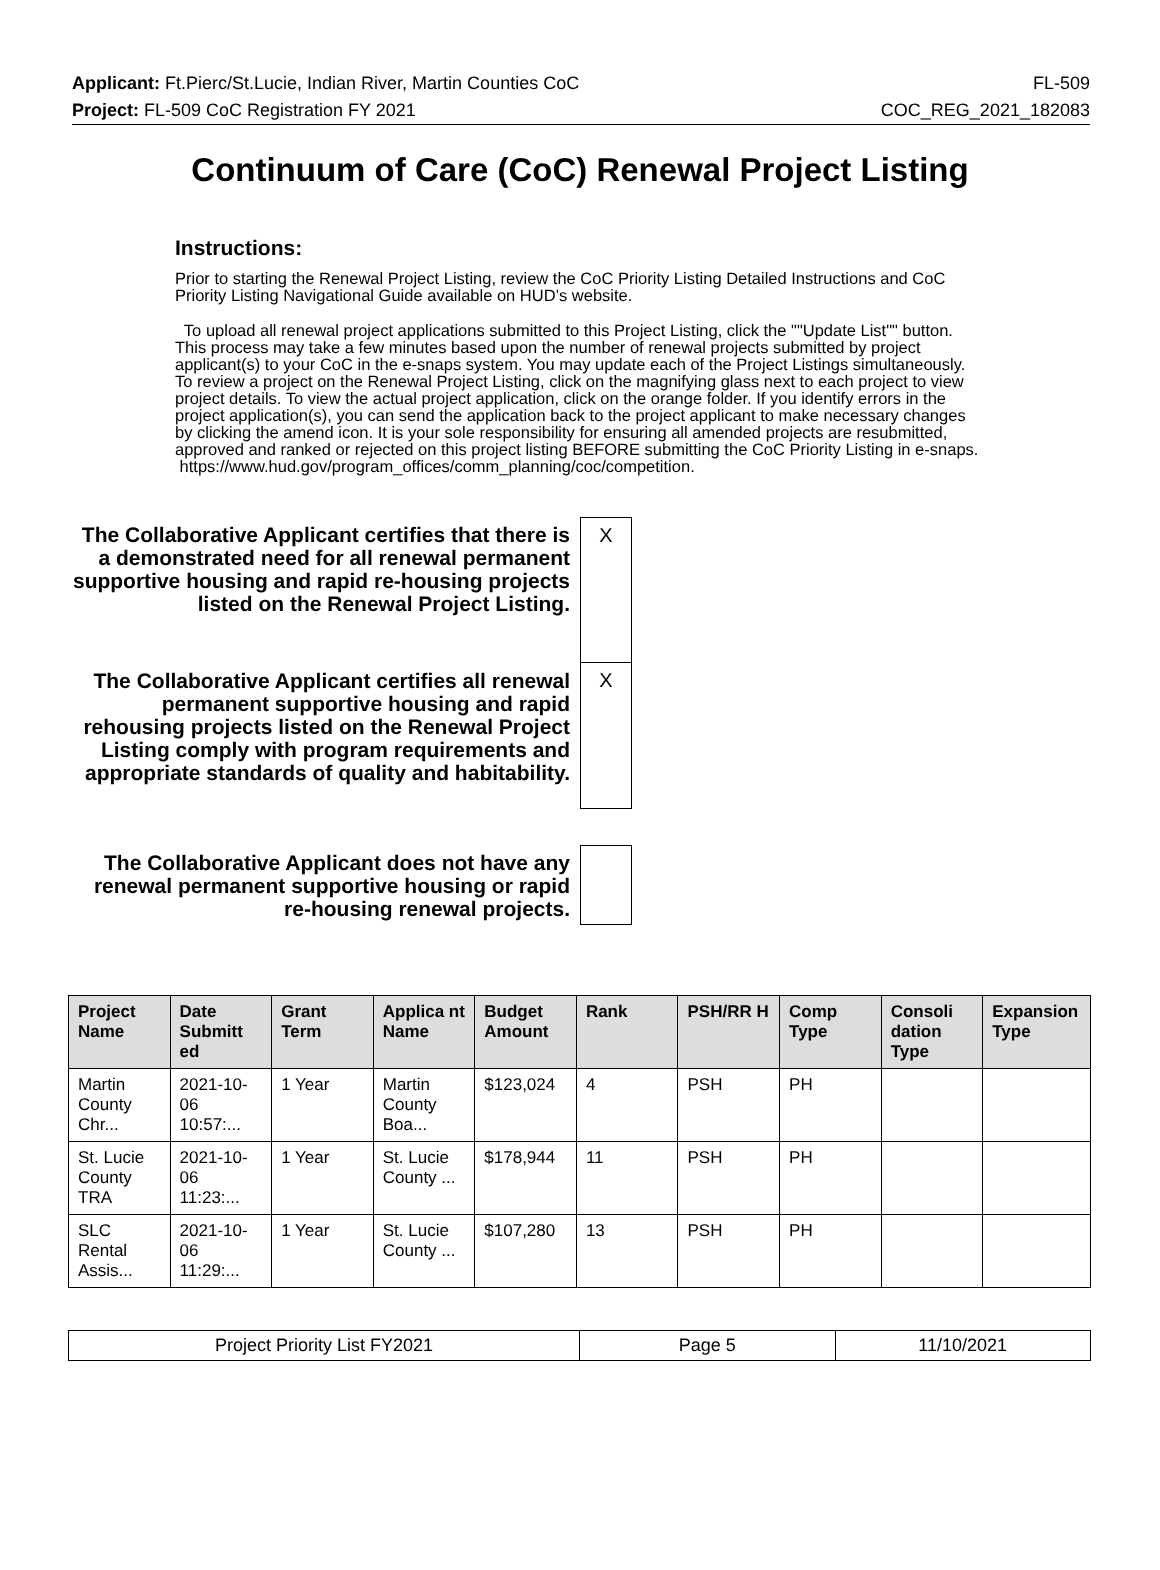Applicant: Ft.Pierc/St.Lucie, Indian River, Martin Counties CoC FL-509
Project: FL-509 CoC Registration FY 2021 COC_REG_2021_182083
Continuum of Care (CoC) Renewal Project Listing
Instructions:
Prior to starting the Renewal Project Listing, review the CoC Priority Listing Detailed Instructions and CoC Priority Listing Navigational Guide available on HUD’s website.
To upload all renewal project applications submitted to this Project Listing, click the ""Update List"" button. This process may take a few minutes based upon the number of renewal projects submitted by project applicant(s) to your CoC in the e-snaps system. You may update each of the Project Listings simultaneously. To review a project on the Renewal Project Listing, click on the magnifying glass next to each project to view project details. To view the actual project application, click on the orange folder. If you identify errors in the project application(s), you can send the application back to the project applicant to make necessary changes by clicking the amend icon. It is your sole responsibility for ensuring all amended projects are resubmitted, approved and ranked or rejected on this project listing BEFORE submitting the CoC Priority Listing in e-snaps.
https://www.hud.gov/program_offices/comm_planning/coc/competition.
The Collaborative Applicant certifies that there is a demonstrated need for all renewal permanent supportive housing and rapid re-housing projects listed on the Renewal Project Listing.
X
The Collaborative Applicant certifies all renewal permanent supportive housing and rapid rehousing projects listed on the Renewal Project Listing comply with program requirements and appropriate standards of quality and habitability.
X
The Collaborative Applicant does not have any renewal permanent supportive housing or rapid re-housing renewal projects.
| Project Name | Date Submitt ed | Grant Term | Applica nt Name | Budget Amount | Rank | PSH/RR H | Comp Type | Consoli dation Type | Expansion Type |
| --- | --- | --- | --- | --- | --- | --- | --- | --- | --- |
| Martin County Chr... | 2021-10-06 10:57:... | 1 Year | Martin County Boa... | $123,024 | 4 | PSH | PH | | |
| St. Lucie County TRA | 2021-10-06 11:23:... | 1 Year | St. Lucie County ... | $178,944 | 11 | PSH | PH | | |
| SLC Rental Assis... | 2021-10-06 11:29:... | 1 Year | St. Lucie County ... | $107,280 | 13 | PSH | PH | | |
| Project Priority List FY2021 | Page 5 | 11/10/2021 |